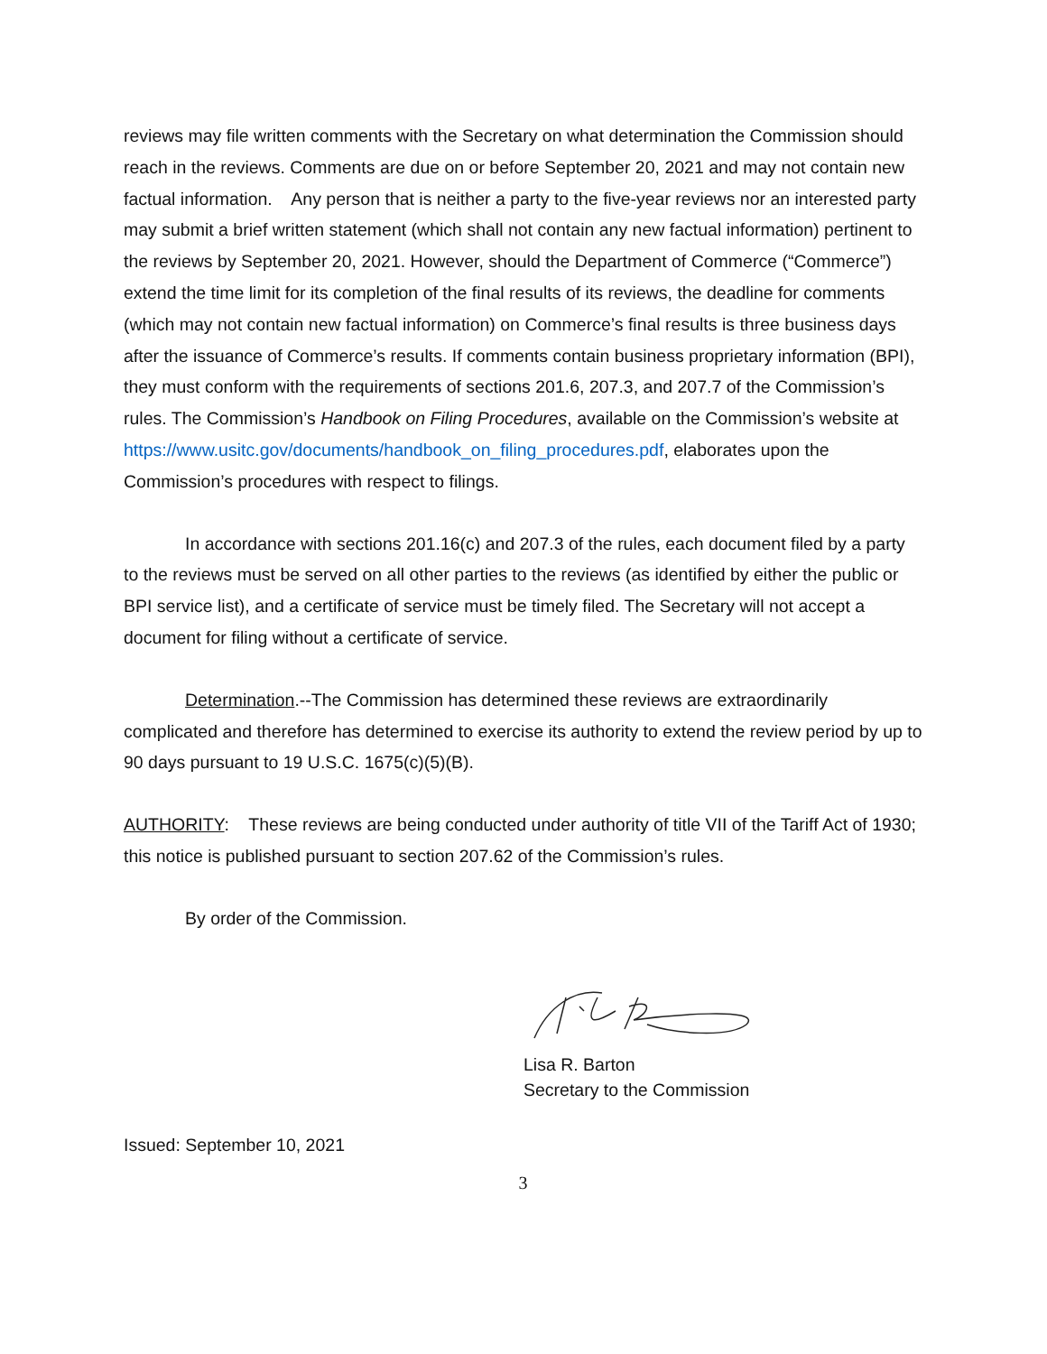reviews may file written comments with the Secretary on what determination the Commission should reach in the reviews. Comments are due on or before September 20, 2021 and may not contain new factual information. Any person that is neither a party to the five-year reviews nor an interested party may submit a brief written statement (which shall not contain any new factual information) pertinent to the reviews by September 20, 2021. However, should the Department of Commerce (“Commerce”) extend the time limit for its completion of the final results of its reviews, the deadline for comments (which may not contain new factual information) on Commerce’s final results is three business days after the issuance of Commerce’s results. If comments contain business proprietary information (BPI), they must conform with the requirements of sections 201.6, 207.3, and 207.7 of the Commission’s rules. The Commission’s Handbook on Filing Procedures, available on the Commission’s website at https://www.usitc.gov/documents/handbook_on_filing_procedures.pdf, elaborates upon the Commission’s procedures with respect to filings.
In accordance with sections 201.16(c) and 207.3 of the rules, each document filed by a party to the reviews must be served on all other parties to the reviews (as identified by either the public or BPI service list), and a certificate of service must be timely filed. The Secretary will not accept a document for filing without a certificate of service.
Determination.--The Commission has determined these reviews are extraordinarily complicated and therefore has determined to exercise its authority to extend the review period by up to 90 days pursuant to 19 U.S.C. 1675(c)(5)(B).
AUTHORITY: These reviews are being conducted under authority of title VII of the Tariff Act of 1930; this notice is published pursuant to section 207.62 of the Commission’s rules.
By order of the Commission.
Lisa R. Barton
Secretary to the Commission
Issued: September 10, 2021
3